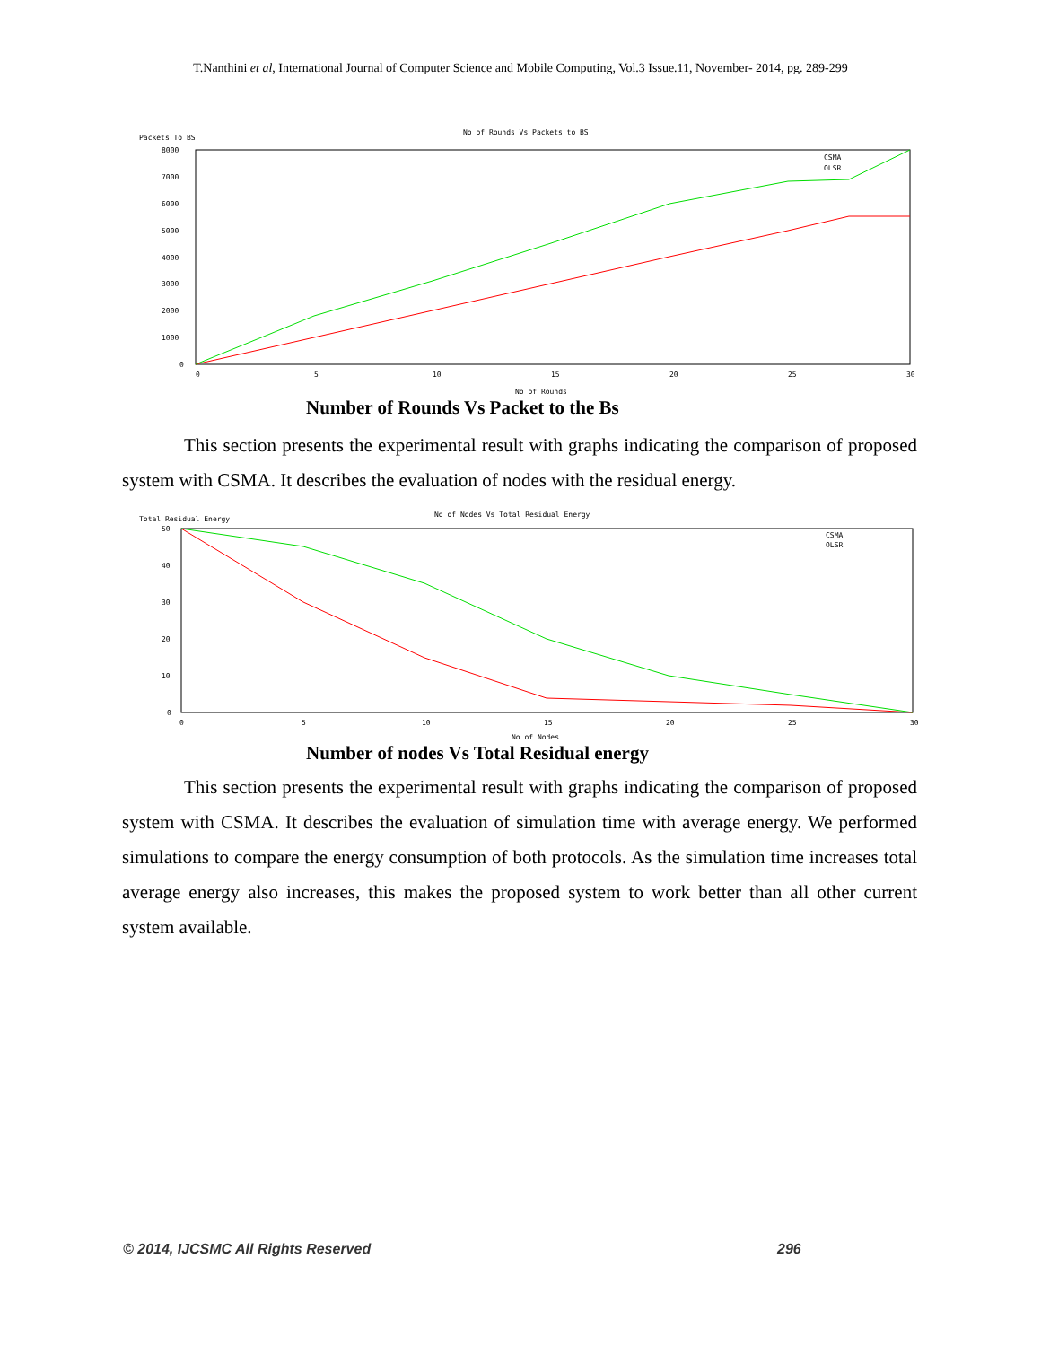T.Nanthini et al, International Journal of Computer Science and Mobile Computing, Vol.3 Issue.11, November- 2014, pg. 289-299
No of Rounds Vs Packets to BS
Packets To BS
8000
7000
6000
5000
4000
3000
2000
1000
0
0
5
10
15
20
25
30
No of Rounds
CSMA
OLSR
Number of Rounds Vs Packet to the Bs
This section presents the experimental result with graphs indicating the comparison of proposed system with CSMA. It describes the evaluation of nodes with the residual energy.
No of Nodes Vs Total Residual Energy
Total Residual Energy
50
40
30
20
10
0
0
5
10
15
20
25
30
No of Nodes
CSMA
OLSR
Number of nodes Vs Total Residual energy
This section presents the experimental result with graphs indicating the comparison of proposed system with CSMA. It describes the evaluation of simulation time with average energy. We performed simulations to compare the energy consumption of both protocols. As the simulation time increases total average energy also increases, this makes the proposed system to work better than all other current system available.
© 2014, IJCSMC All Rights Reserved
296